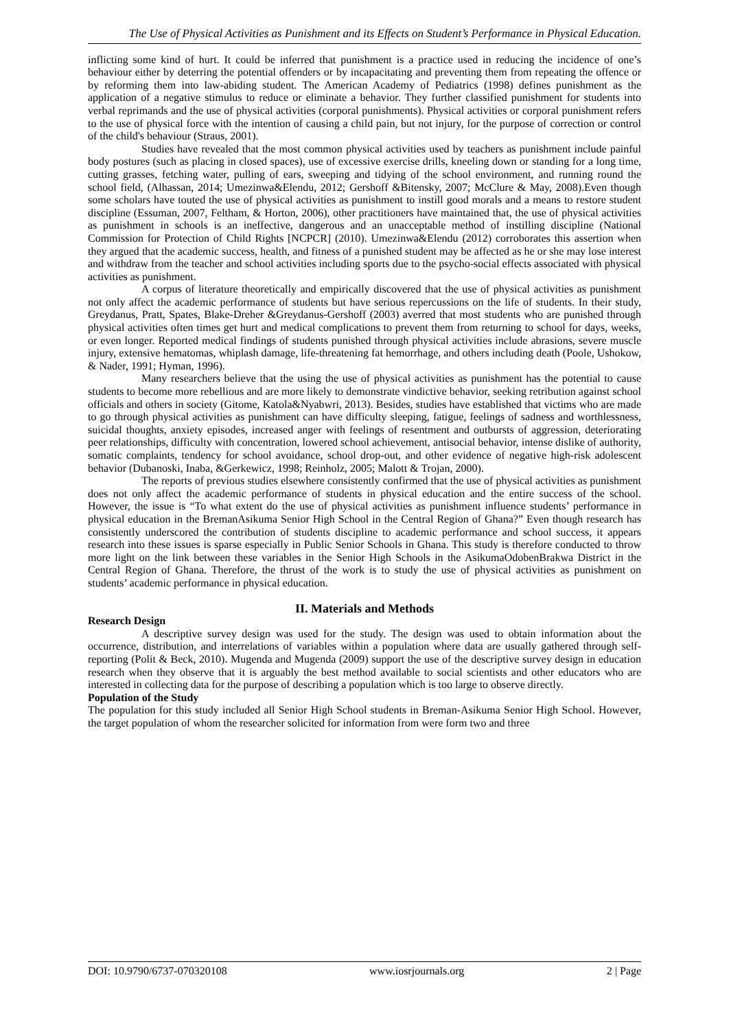The Use of Physical Activities as Punishment and its Effects on Student’s Performance in Physical Education.
inflicting some kind of hurt. It could be inferred that punishment is a practice used in reducing the incidence of one’s behaviour either by deterring the potential offenders or by incapacitating and preventing them from repeating the offence or by reforming them into law-abiding student. The American Academy of Pediatrics (1998) defines punishment as the application of a negative stimulus to reduce or eliminate a behavior. They further classified punishment for students into verbal reprimands and the use of physical activities (corporal punishments). Physical activities or corporal punishment refers to the use of physical force with the intention of causing a child pain, but not injury, for the purpose of correction or control of the child's behaviour (Straus, 2001).
Studies have revealed that the most common physical activities used by teachers as punishment include painful body postures (such as placing in closed spaces), use of excessive exercise drills, kneeling down or standing for a long time, cutting grasses, fetching water, pulling of ears, sweeping and tidying of the school environment, and running round the school field, (Alhassan, 2014; Umezinwa&Elendu, 2012; Gershoff &Bitensky, 2007; McClure & May, 2008).Even though some scholars have touted the use of physical activities as punishment to instill good morals and a means to restore student discipline (Essuman, 2007, Feltham, & Horton, 2006), other practitioners have maintained that, the use of physical activities as punishment in schools is an ineffective, dangerous and an unacceptable method of instilling discipline (National Commission for Protection of Child Rights [NCPCR] (2010). Umezinwa&Elendu (2012) corroborates this assertion when they argued that the academic success, health, and fitness of a punished student may be affected as he or she may lose interest and withdraw from the teacher and school activities including sports due to the psycho-social effects associated with physical activities as punishment.
A corpus of literature theoretically and empirically discovered that the use of physical activities as punishment not only affect the academic performance of students but have serious repercussions on the life of students. In their study, Greydanus, Pratt, Spates, Blake-Dreher &Greydanus-Gershoff (2003) averred that most students who are punished through physical activities often times get hurt and medical complications to prevent them from returning to school for days, weeks, or even longer. Reported medical findings of students punished through physical activities include abrasions, severe muscle injury, extensive hematomas, whiplash damage, life-threatening fat hemorrhage, and others including death (Poole, Ushokow, & Nader, 1991; Hyman, 1996).
Many researchers believe that the using the use of physical activities as punishment has the potential to cause students to become more rebellious and are more likely to demonstrate vindictive behavior, seeking retribution against school officials and others in society (Gitome, Katola&Nyabwri, 2013). Besides, studies have established that victims who are made to go through physical activities as punishment can have difficulty sleeping, fatigue, feelings of sadness and worthlessness, suicidal thoughts, anxiety episodes, increased anger with feelings of resentment and outbursts of aggression, deteriorating peer relationships, difficulty with concentration, lowered school achievement, antisocial behavior, intense dislike of authority, somatic complaints, tendency for school avoidance, school drop-out, and other evidence of negative high-risk adolescent behavior (Dubanoski, Inaba, &Gerkewicz, 1998; Reinholz, 2005; Malott & Trojan, 2000).
The reports of previous studies elsewhere consistently confirmed that the use of physical activities as punishment does not only affect the academic performance of students in physical education and the entire success of the school. However, the issue is “To what extent do the use of physical activities as punishment influence students’ performance in physical education in the BremanAsikuma Senior High School in the Central Region of Ghana?” Even though research has consistently underscored the contribution of students discipline to academic performance and school success, it appears research into these issues is sparse especially in Public Senior Schools in Ghana. This study is therefore conducted to throw more light on the link between these variables in the Senior High Schools in the AsikumaOdobenBrakwa District in the Central Region of Ghana. Therefore, the thrust of the work is to study the use of physical activities as punishment on students’ academic performance in physical education.
II. Materials and Methods
Research Design
A descriptive survey design was used for the study. The design was used to obtain information about the occurrence, distribution, and interrelations of variables within a population where data are usually gathered through self-reporting (Polit & Beck, 2010). Mugenda and Mugenda (2009) support the use of the descriptive survey design in education research when they observe that it is arguably the best method available to social scientists and other educators who are interested in collecting data for the purpose of describing a population which is too large to observe directly.
Population of the Study
The population for this study included all Senior High School students in Breman-Asikuma Senior High School. However, the target population of whom the researcher solicited for information from were form two and three
DOI: 10.9790/6737-070320108 www.iosrjournals.org 2 | Page